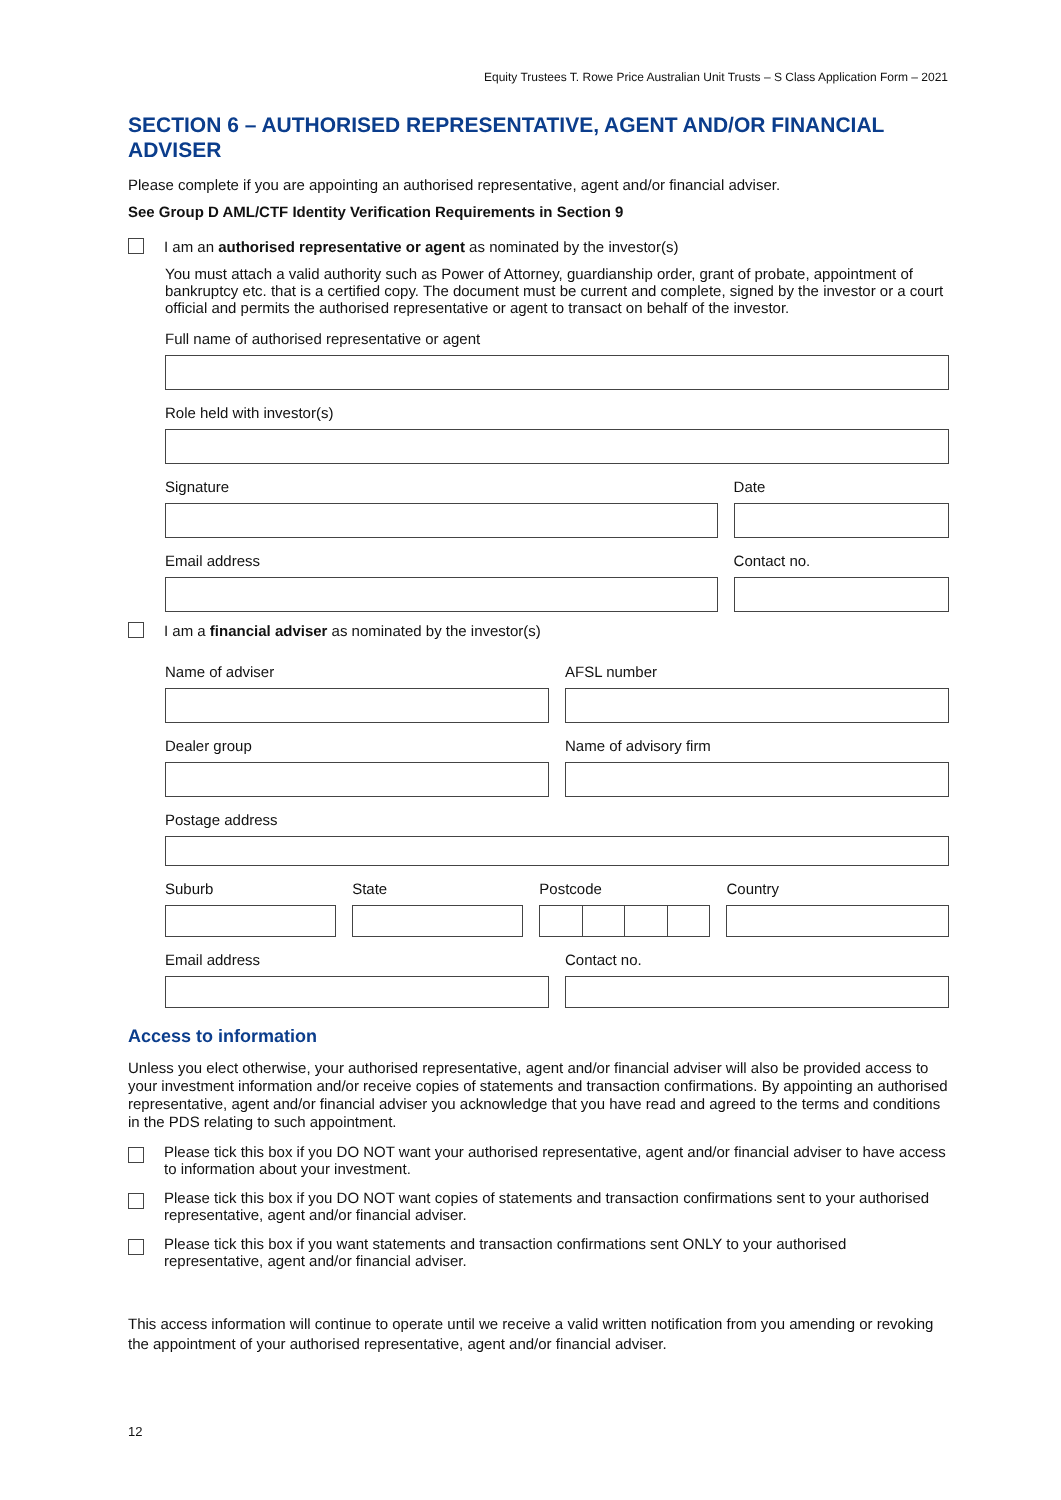Equity Trustees T. Rowe Price Australian Unit Trusts – S Class Application Form – 2021
SECTION 6 – AUTHORISED REPRESENTATIVE, AGENT AND/OR FINANCIAL ADVISER
Please complete if you are appointing an authorised representative, agent and/or financial adviser.
See Group D AML/CTF Identity Verification Requirements in Section 9
I am an authorised representative or agent as nominated by the investor(s)
You must attach a valid authority such as Power of Attorney, guardianship order, grant of probate, appointment of bankruptcy etc. that is a certified copy. The document must be current and complete, signed by the investor or a court official and permits the authorised representative or agent to transact on behalf of the investor.
Full name of authorised representative or agent
Role held with investor(s)
Signature Date
Email address Contact no.
I am a financial adviser as nominated by the investor(s)
Name of adviser AFSL number
Dealer group Name of advisory firm
Postage address
Suburb State Postcode Country
Email address Contact no.
Access to information
Unless you elect otherwise, your authorised representative, agent and/or financial adviser will also be provided access to your investment information and/or receive copies of statements and transaction confirmations. By appointing an authorised representative, agent and/or financial adviser you acknowledge that you have read and agreed to the terms and conditions in the PDS relating to such appointment.
Please tick this box if you DO NOT want your authorised representative, agent and/or financial adviser to have access to information about your investment.
Please tick this box if you DO NOT want copies of statements and transaction confirmations sent to your authorised representative, agent and/or financial adviser.
Please tick this box if you want statements and transaction confirmations sent ONLY to your authorised representative, agent and/or financial adviser.
This access information will continue to operate until we receive a valid written notification from you amending or revoking the appointment of your authorised representative, agent and/or financial adviser.
12